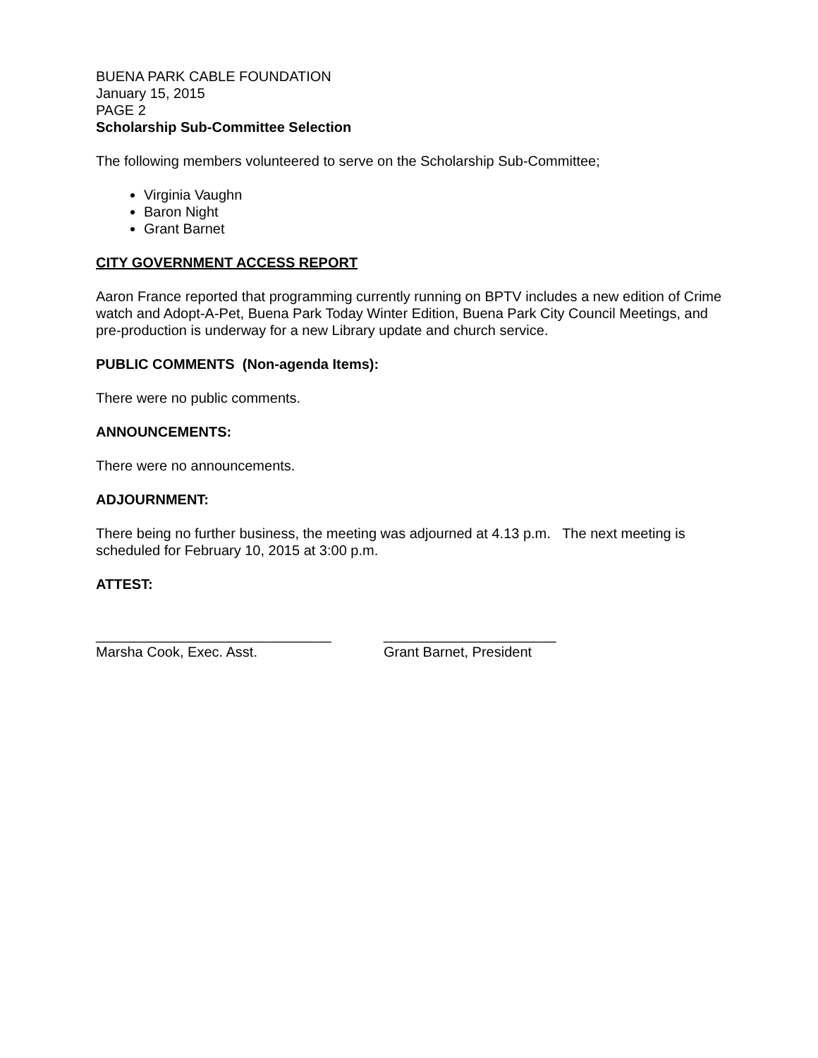BUENA PARK CABLE FOUNDATION
January 15, 2015
PAGE 2
Scholarship Sub-Committee Selection
The following members volunteered to serve on the Scholarship Sub-Committee;
Virginia Vaughn
Baron Night
Grant Barnet
CITY GOVERNMENT ACCESS REPORT
Aaron France reported that programming currently running on BPTV includes a new edition of Crime watch and Adopt-A-Pet, Buena Park Today Winter Edition, Buena Park City Council Meetings, and pre-production is underway for a new Library update and church service.
PUBLIC COMMENTS (Non-agenda Items):
There were no public comments.
ANNOUNCEMENTS:
There were no announcements.
ADJOURNMENT:
There being no further business, the meeting was adjourned at 4.13 p.m. The next meeting is scheduled for February 10, 2015 at 3:00 p.m.
ATTEST:
______________________________
Marsha Cook, Exec. Asst.
______________________
Grant Barnet, President